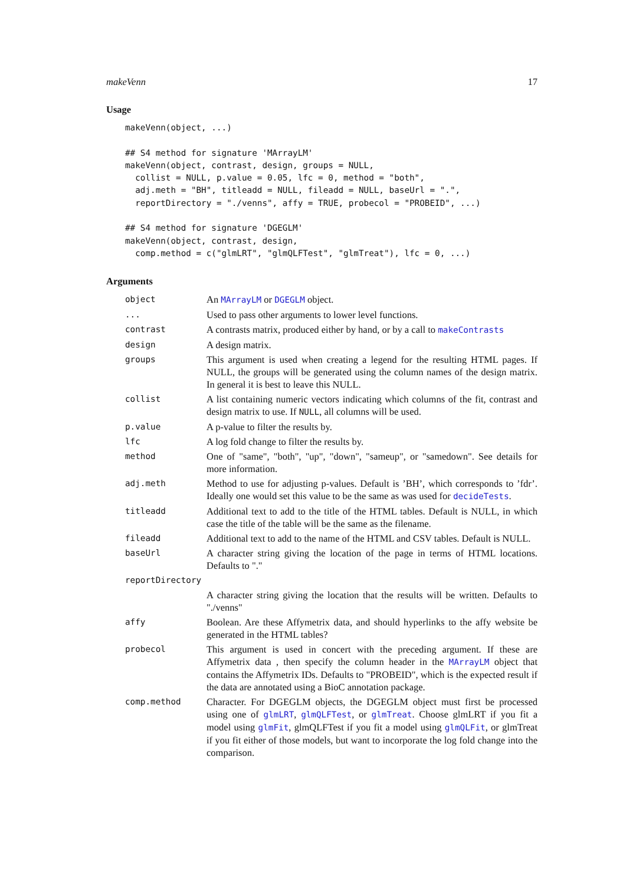makeVenn 17
Usage
makeVenn(object, ...)

## S4 method for signature 'MArrayLM'
makeVenn(object, contrast, design, groups = NULL,
  collist = NULL, p.value = 0.05, lfc = 0, method = "both",
  adj.meth = "BH", titleadd = NULL, fileadd = NULL, baseUrl = ".",
  reportDirectory = "./venns", affy = TRUE, probecol = "PROBEID", ...)

## S4 method for signature 'DGEGLM'
makeVenn(object, contrast, design,
  comp.method = c("glmLRT", "glmQLFTest", "glmTreat"), lfc = 0, ...)
Arguments
| object | An MArrayLM or DGEGLM object. |
| ... | Used to pass other arguments to lower level functions. |
| contrast | A contrasts matrix, produced either by hand, or by a call to makeContrasts |
| design | A design matrix. |
| groups | This argument is used when creating a legend for the resulting HTML pages. If NULL, the groups will be generated using the column names of the design matrix. In general it is best to leave this NULL. |
| collist | A list containing numeric vectors indicating which columns of the fit, contrast and design matrix to use. If NULL , all columns will be used. |
| p.value | A p-value to filter the results by. |
| lfc | A log fold change to filter the results by. |
| method | One of "same", "both", "up", "down", "sameup", or "samedown". See details for more information. |
| adj.meth | Method to use for adjusting p-values. Default is ’BH’, which corresponds to ’fdr’. Ideally one would set this value to be the same as was used for decideTests . |
| titleadd | Additional text to add to the title of the HTML tables. Default is NULL, in which case the title of the table will be the same as the filename. |
| fileadd | Additional text to add to the name of the HTML and CSV tables. Default is NULL. |
| baseUrl | A character string giving the location of the page in terms of HTML locations. Defaults to "." |
| reportDirectory | |
| | A character string giving the location that the results will be written. Defaults to "./venns" |
| affy | Boolean. Are these Affymetrix data, and should hyperlinks to the affy website be generated in the HTML tables? |
| probecol | This argument is used in concert with the preceding argument. If these are Affymetrix data , then specify the column header in the MArrayLM object that contains the Affymetrix IDs. Defaults to "PROBEID", which is the expected result if the data are annotated using a BioC annotation package. |
| comp.method | Character. For DGEGLM objects, the DGEGLM object must first be processed using one of glmLRT , glmQLFTest , or glmTreat . Choose glmLRT if you fit a model using glmFit , glmQLFTest if you fit a model using glmQLFit , or glmTreat if you fit either of those models, but want to incorporate the log fold change into the comparison. |